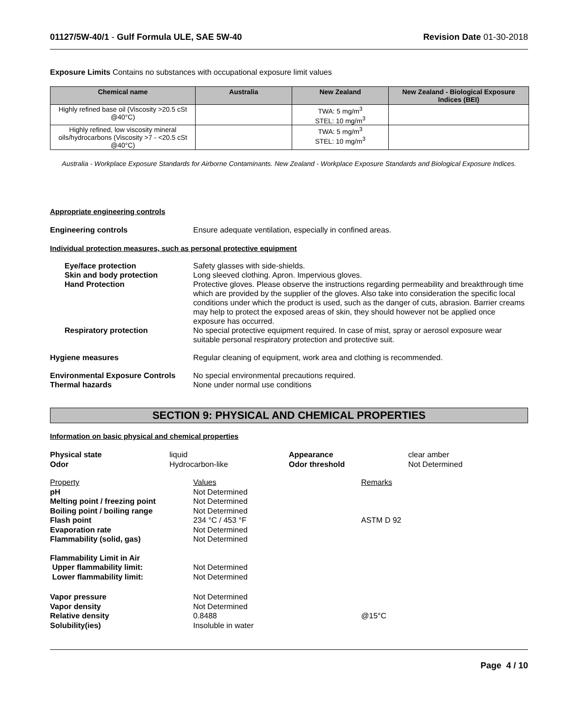01127/5W-40/1 - Gulf Formula ULE, SAE 5W-40
Revision Date 01-30-2018
Exposure Limits Contains no substances with occupational exposure limit values
| Chemical name | Australia | New Zealand | New Zealand - Biological Exposure Indices (BEI) |
| --- | --- | --- | --- |
| Highly refined base oil (Viscosity >20.5 cSt @40°C) | | TWA: 5 mg/m<sup>3</sup> STEL: 10 mg/m<sup>3</sup> | |
| Highly refined, low viscosity mineral oils/hydrocarbons (Viscosity >7 - <20.5 cSt @40°C) | | TWA: 5 mg/m<sup>3</sup> STEL: 10 mg/m<sup>3</sup> | |
Australia - Workplace Exposure Standards for Airborne Contaminants. New Zealand - Workplace Exposure Standards and Biological Exposure Indices.
Appropriate engineering controls
Engineering controls Ensure adequate ventilation, especially in confined areas.
Individual protection measures, such as personal protective equipment
Eye/face protection Safety glasses with side-shields.
Skin and body protection Long sleeved clothing. Apron. Impervious gloves.
Hand Protection Protective gloves. Please observe the instructions regarding permeability and breakthrough time which are provided by the supplier of the gloves. Also take into consideration the specific local conditions under which the product is used, such as the danger of cuts, abrasion. Barrier creams may help to protect the exposed areas of skin, they should however not be applied once exposure has occurred.
Respiratory protection No special protective equipment required. In case of mist, spray or aerosol exposure wear suitable personal respiratory protection and protective suit.
Hygiene measures Regular cleaning of equipment, work area and clothing is recommended.
Environmental Exposure Controls
No special environmental precautions required.
Thermal hazards None under normal use conditions
SECTION 9: PHYSICAL AND CHEMICAL PROPERTIES
Information on basic physical and chemical properties
| Physical state | liquid | Appearance | clear amber |
| Odor | Hydrocarbon-like | Odor threshold | Not Determined |
| Property | Values | Remarks |
| pH | Not Determined | |
| Melting point / freezing point | Not Determined | |
| Boiling point / boiling range | Not Determined | |
| Flash point | 234 °C / 453 °F | ASTM D 92 |
| Evaporation rate | Not Determined | |
| Flammability (solid, gas) | Not Determined | |
| Flammability Limit in Air | | |
| Upper flammability limit: | Not Determined | |
| Lower flammability limit: | Not Determined | |
| Vapor pressure | Not Determined | |
| Vapor density | Not Determined | |
| Relative density | 0.8488 | @15°C |
| Solubility(ies) | Insoluble in water | |
Page 4 / 10